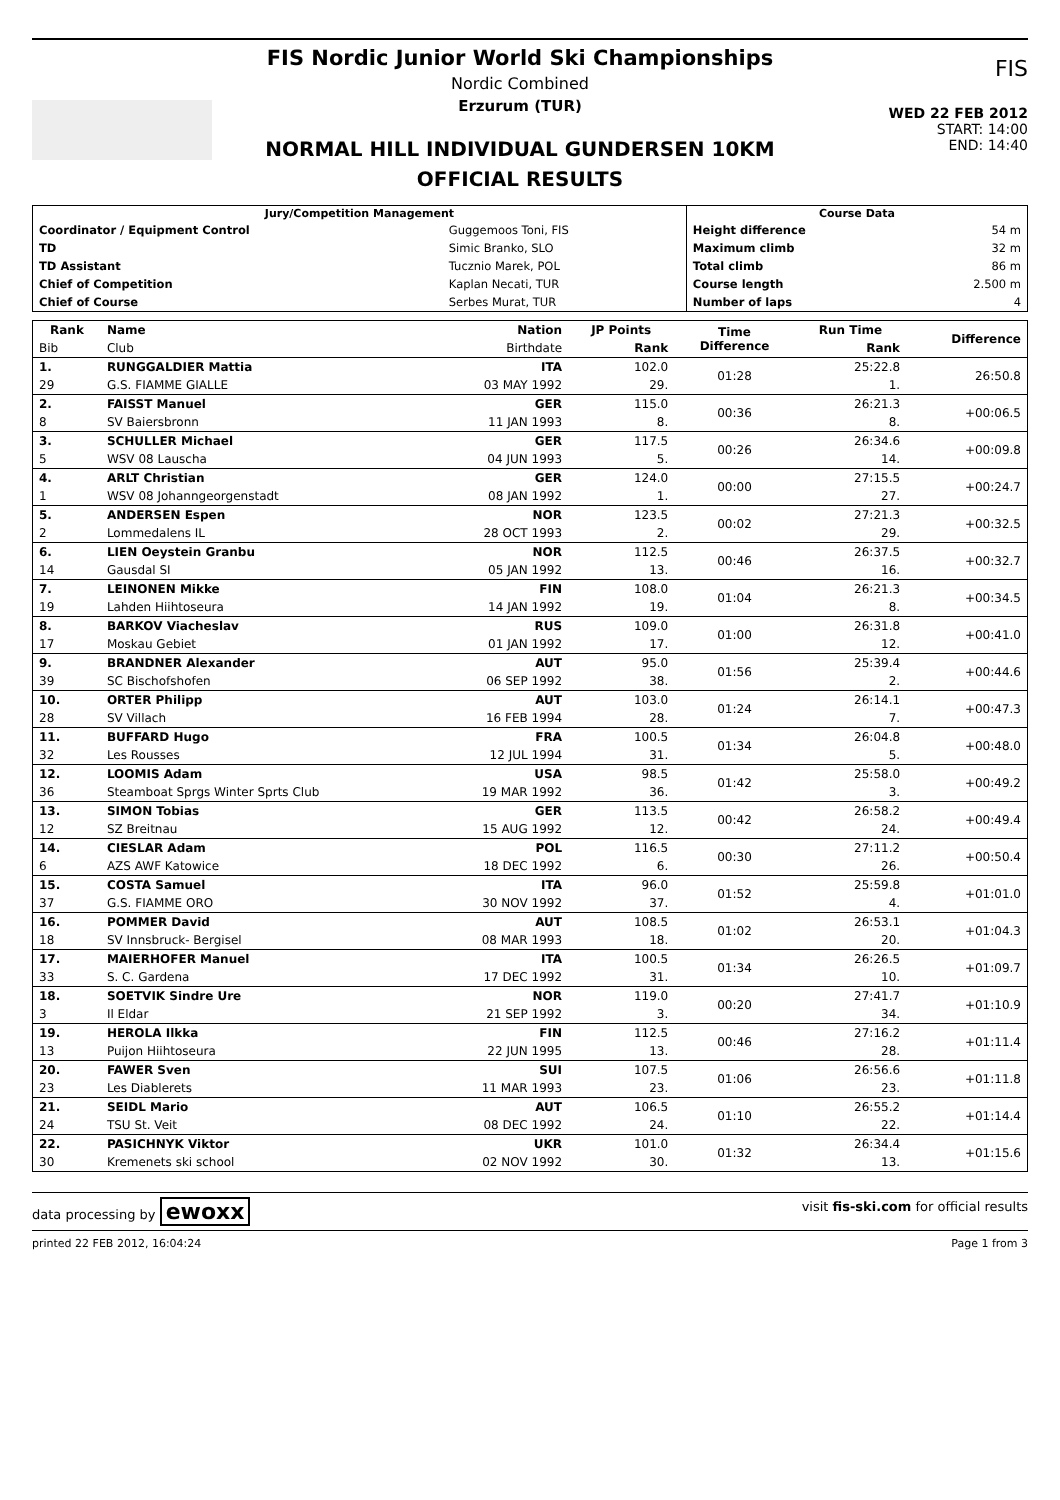FIS Nordic Junior World Ski Championships
Nordic Combined
Erzurum (TUR)
NORMAL HILL INDIVIDUAL GUNDERSEN 10KM
OFFICIAL RESULTS
FIS
WED 22 FEB 2012
START: 14:00
END: 14:40
| Jury/Competition Management | | Course Data | |
| --- | --- | --- | --- |
| Coordinator / Equipment Control | Guggemoos Toni, FIS | Height difference | 54 m |
| TD | Simic Branko, SLO | Maximum climb | 32 m |
| TD Assistant | Tucznio Marek, POL | Total climb | 86 m |
| Chief of Competition | Kaplan Necati, TUR | Course length | 2.500 m |
| Chief of Course | Serbes Murat, TUR | Number of laps | 4 |
| Rank | Name | Nation | JP Points | Time Difference | Run Time | Difference |
| --- | --- | --- | --- | --- | --- | --- |
| Bib | Club | Birthdate | Rank | | Rank | |
| 1. | RUNGGALDIER Mattia | ITA | 102.0 | 01:28 | 25:22.8 | 26:50.8 |
| 29 | G.S. FIAMME GIALLE | 03 MAY 1992 | 29. | | 1. | |
| 2. | FAISST Manuel | GER | 115.0 | 00:36 | 26:21.3 | +00:06.5 |
| 8 | SV Baiersbronn | 11 JAN 1993 | 8. | | 8. | |
| 3. | SCHULLER Michael | GER | 117.5 | 00:26 | 26:34.6 | +00:09.8 |
| 5 | WSV 08 Lauscha | 04 JUN 1993 | 5. | | 14. | |
| 4. | ARLT Christian | GER | 124.0 | 00:00 | 27:15.5 | +00:24.7 |
| 1 | WSV 08 Johanngeorgenstadt | 08 JAN 1992 | 1. | | 27. | |
| 5. | ANDERSEN Espen | NOR | 123.5 | 00:02 | 27:21.3 | +00:32.5 |
| 2 | Lommedalens IL | 28 OCT 1993 | 2. | | 29. | |
| 6. | LIEN Oeystein Granbu | NOR | 112.5 | 00:46 | 26:37.5 | +00:32.7 |
| 14 | Gausdal SI | 05 JAN 1992 | 13. | | 16. | |
| 7. | LEINONEN Mikke | FIN | 108.0 | 01:04 | 26:21.3 | +00:34.5 |
| 19 | Lahden Hiihtoseura | 14 JAN 1992 | 19. | | 8. | |
| 8. | BARKOV Viacheslav | RUS | 109.0 | 01:00 | 26:31.8 | +00:41.0 |
| 17 | Moskau Gebiet | 01 JAN 1992 | 17. | | 12. | |
| 9. | BRANDNER Alexander | AUT | 95.0 | 01:56 | 25:39.4 | +00:44.6 |
| 39 | SC Bischofshofen | 06 SEP 1992 | 38. | | 2. | |
| 10. | ORTER Philipp | AUT | 103.0 | 01:24 | 26:14.1 | +00:47.3 |
| 28 | SV Villach | 16 FEB 1994 | 28. | | 7. | |
| 11. | BUFFARD Hugo | FRA | 100.5 | 01:34 | 26:04.8 | +00:48.0 |
| 32 | Les Rousses | 12 JUL 1994 | 31. | | 5. | |
| 12. | LOOMIS Adam | USA | 98.5 | 01:42 | 25:58.0 | +00:49.2 |
| 36 | Steamboat Sprgs Winter Sprts Club | 19 MAR 1992 | 36. | | 3. | |
| 13. | SIMON Tobias | GER | 113.5 | 00:42 | 26:58.2 | +00:49.4 |
| 12 | SZ Breitnau | 15 AUG 1992 | 12. | | 24. | |
| 14. | CIESLAR Adam | POL | 116.5 | 00:30 | 27:11.2 | +00:50.4 |
| 6 | AZS AWF Katowice | 18 DEC 1992 | 6. | | 26. | |
| 15. | COSTA Samuel | ITA | 96.0 | 01:52 | 25:59.8 | +01:01.0 |
| 37 | G.S. FIAMME ORO | 30 NOV 1992 | 37. | | 4. | |
| 16. | POMMER David | AUT | 108.5 | 01:02 | 26:53.1 | +01:04.3 |
| 18 | SV Innsbruck- Bergisel | 08 MAR 1993 | 18. | | 20. | |
| 17. | MAIERHOFER Manuel | ITA | 100.5 | 01:34 | 26:26.5 | +01:09.7 |
| 33 | S. C. Gardena | 17 DEC 1992 | 31. | | 10. | |
| 18. | SOETVIK Sindre Ure | NOR | 119.0 | 00:20 | 27:41.7 | +01:10.9 |
| 3 | Il Eldar | 21 SEP 1992 | 3. | | 34. | |
| 19. | HEROLA Ilkka | FIN | 112.5 | 00:46 | 27:16.2 | +01:11.4 |
| 13 | Puijon Hiihtoseura | 22 JUN 1995 | 13. | | 28. | |
| 20. | FAWER Sven | SUI | 107.5 | 01:06 | 26:56.6 | +01:11.8 |
| 23 | Les Diablerets | 11 MAR 1993 | 23. | | 23. | |
| 21. | SEIDL Mario | AUT | 106.5 | 01:10 | 26:55.2 | +01:14.4 |
| 24 | TSU St. Veit | 08 DEC 1992 | 24. | | 22. | |
| 22. | PASICHNYK Viktor | UKR | 101.0 | 01:32 | 26:34.4 | +01:15.6 |
| 30 | Kremenets ski school | 02 NOV 1992 | 30. | | 13. | |
data processing by ewoxx visit fis-ski.com for official results
printed 22 FEB 2012, 16:04:24 Page 1 from 3